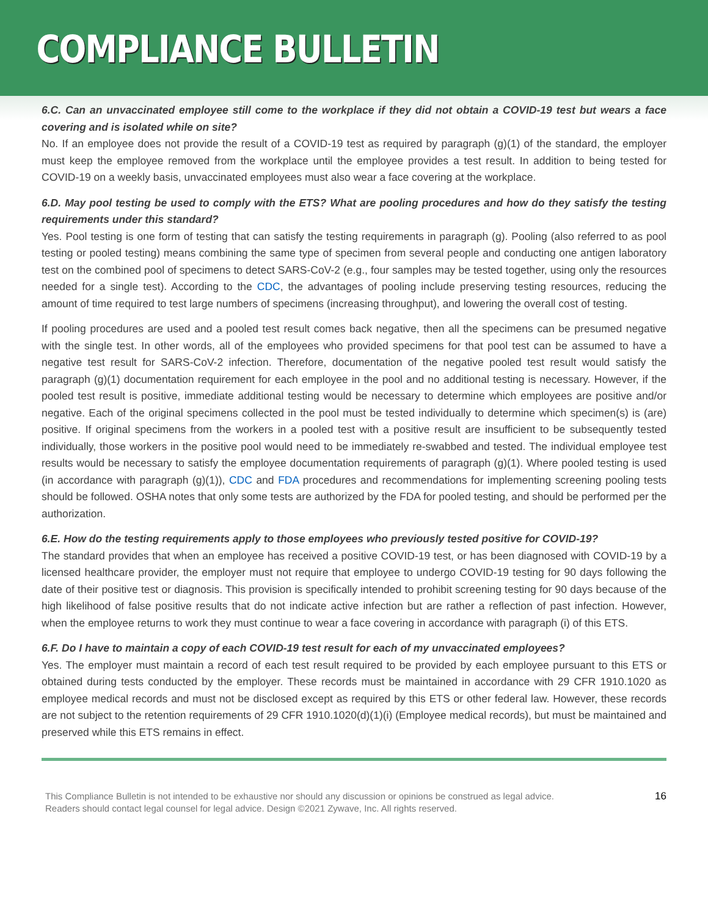COMPLIANCE BULLETIN
6.C. Can an unvaccinated employee still come to the workplace if they did not obtain a COVID-19 test but wears a face covering and is isolated while on site?
No. If an employee does not provide the result of a COVID-19 test as required by paragraph (g)(1) of the standard, the employer must keep the employee removed from the workplace until the employee provides a test result. In addition to being tested for COVID-19 on a weekly basis, unvaccinated employees must also wear a face covering at the workplace.
6.D. May pool testing be used to comply with the ETS? What are pooling procedures and how do they satisfy the testing requirements under this standard?
Yes. Pool testing is one form of testing that can satisfy the testing requirements in paragraph (g). Pooling (also referred to as pool testing or pooled testing) means combining the same type of specimen from several people and conducting one antigen laboratory test on the combined pool of specimens to detect SARS-CoV-2 (e.g., four samples may be tested together, using only the resources needed for a single test). According to the CDC, the advantages of pooling include preserving testing resources, reducing the amount of time required to test large numbers of specimens (increasing throughput), and lowering the overall cost of testing.
If pooling procedures are used and a pooled test result comes back negative, then all the specimens can be presumed negative with the single test. In other words, all of the employees who provided specimens for that pool test can be assumed to have a negative test result for SARS-CoV-2 infection. Therefore, documentation of the negative pooled test result would satisfy the paragraph (g)(1) documentation requirement for each employee in the pool and no additional testing is necessary. However, if the pooled test result is positive, immediate additional testing would be necessary to determine which employees are positive and/or negative. Each of the original specimens collected in the pool must be tested individually to determine which specimen(s) is (are) positive. If original specimens from the workers in a pooled test with a positive result are insufficient to be subsequently tested individually, those workers in the positive pool would need to be immediately re-swabbed and tested. The individual employee test results would be necessary to satisfy the employee documentation requirements of paragraph (g)(1). Where pooled testing is used (in accordance with paragraph (g)(1)), CDC and FDA procedures and recommendations for implementing screening pooling tests should be followed. OSHA notes that only some tests are authorized by the FDA for pooled testing, and should be performed per the authorization.
6.E. How do the testing requirements apply to those employees who previously tested positive for COVID-19?
The standard provides that when an employee has received a positive COVID-19 test, or has been diagnosed with COVID-19 by a licensed healthcare provider, the employer must not require that employee to undergo COVID-19 testing for 90 days following the date of their positive test or diagnosis. This provision is specifically intended to prohibit screening testing for 90 days because of the high likelihood of false positive results that do not indicate active infection but are rather a reflection of past infection. However, when the employee returns to work they must continue to wear a face covering in accordance with paragraph (i) of this ETS.
6.F. Do I have to maintain a copy of each COVID-19 test result for each of my unvaccinated employees?
Yes. The employer must maintain a record of each test result required to be provided by each employee pursuant to this ETS or obtained during tests conducted by the employer. These records must be maintained in accordance with 29 CFR 1910.1020 as employee medical records and must not be disclosed except as required by this ETS or other federal law. However, these records are not subject to the retention requirements of 29 CFR 1910.1020(d)(1)(i) (Employee medical records), but must be maintained and preserved while this ETS remains in effect.
This Compliance Bulletin is not intended to be exhaustive nor should any discussion or opinions be construed as legal advice. Readers should contact legal counsel for legal advice. Design ©2021 Zywave, Inc. All rights reserved.
16